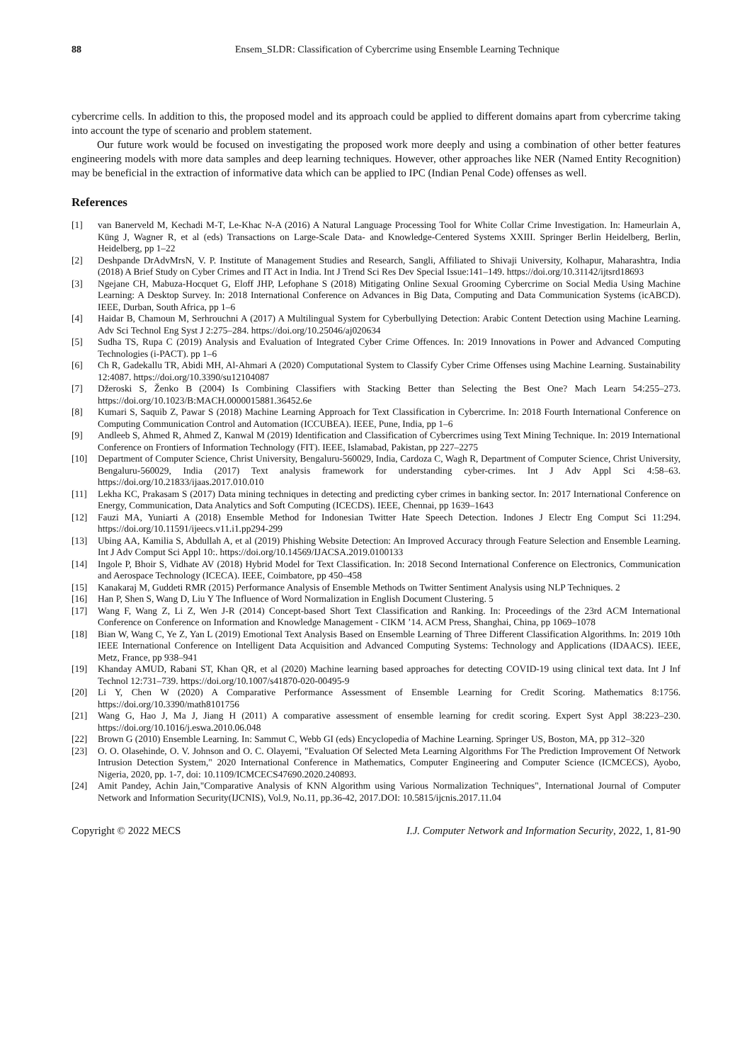88 Ensem_SLDR: Classification of Cybercrime using Ensemble Learning Technique
cybercrime cells. In addition to this, the proposed model and its approach could be applied to different domains apart from cybercrime taking into account the type of scenario and problem statement.
Our future work would be focused on investigating the proposed work more deeply and using a combination of other better features engineering models with more data samples and deep learning techniques. However, other approaches like NER (Named Entity Recognition) may be beneficial in the extraction of informative data which can be applied to IPC (Indian Penal Code) offenses as well.
References
[1] van Banerveld M, Kechadi M-T, Le-Khac N-A (2016) A Natural Language Processing Tool for White Collar Crime Investigation. In: Hameurlain A, Küng J, Wagner R, et al (eds) Transactions on Large-Scale Data- and Knowledge-Centered Systems XXIII. Springer Berlin Heidelberg, Berlin, Heidelberg, pp 1–22
[2] Deshpande DrAdvMrsN, V. P. Institute of Management Studies and Research, Sangli, Affiliated to Shivaji University, Kolhapur, Maharashtra, India (2018) A Brief Study on Cyber Crimes and IT Act in India. Int J Trend Sci Res Dev Special Issue:141–149. https://doi.org/10.31142/ijtsrd18693
[3] Ngejane CH, Mabuza-Hocquet G, Eloff JHP, Lefophane S (2018) Mitigating Online Sexual Grooming Cybercrime on Social Media Using Machine Learning: A Desktop Survey. In: 2018 International Conference on Advances in Big Data, Computing and Data Communication Systems (icABCD). IEEE, Durban, South Africa, pp 1–6
[4] Haidar B, Chamoun M, Serhrouchni A (2017) A Multilingual System for Cyberbullying Detection: Arabic Content Detection using Machine Learning. Adv Sci Technol Eng Syst J 2:275–284. https://doi.org/10.25046/aj020634
[5] Sudha TS, Rupa C (2019) Analysis and Evaluation of Integrated Cyber Crime Offences. In: 2019 Innovations in Power and Advanced Computing Technologies (i-PACT). pp 1–6
[6] Ch R, Gadekallu TR, Abidi MH, Al-Ahmari A (2020) Computational System to Classify Cyber Crime Offenses using Machine Learning. Sustainability 12:4087. https://doi.org/10.3390/su12104087
[7] Džeroski S, Ženko B (2004) Is Combining Classifiers with Stacking Better than Selecting the Best One? Mach Learn 54:255–273. https://doi.org/10.1023/B:MACH.0000015881.36452.6e
[8] Kumari S, Saquib Z, Pawar S (2018) Machine Learning Approach for Text Classification in Cybercrime. In: 2018 Fourth International Conference on Computing Communication Control and Automation (ICCUBEA). IEEE, Pune, India, pp 1–6
[9] Andleeb S, Ahmed R, Ahmed Z, Kanwal M (2019) Identification and Classification of Cybercrimes using Text Mining Technique. In: 2019 International Conference on Frontiers of Information Technology (FIT). IEEE, Islamabad, Pakistan, pp 227–2275
[10] Department of Computer Science, Christ University, Bengaluru-560029, India, Cardoza C, Wagh R, Department of Computer Science, Christ University, Bengaluru-560029, India (2017) Text analysis framework for understanding cyber-crimes. Int J Adv Appl Sci 4:58–63. https://doi.org/10.21833/ijaas.2017.010.010
[11] Lekha KC, Prakasam S (2017) Data mining techniques in detecting and predicting cyber crimes in banking sector. In: 2017 International Conference on Energy, Communication, Data Analytics and Soft Computing (ICECDS). IEEE, Chennai, pp 1639–1643
[12] Fauzi MA, Yuniarti A (2018) Ensemble Method for Indonesian Twitter Hate Speech Detection. Indones J Electr Eng Comput Sci 11:294. https://doi.org/10.11591/ijeecs.v11.i1.pp294-299
[13] Ubing AA, Kamilia S, Abdullah A, et al (2019) Phishing Website Detection: An Improved Accuracy through Feature Selection and Ensemble Learning. Int J Adv Comput Sci Appl 10:. https://doi.org/10.14569/IJACSA.2019.0100133
[14] Ingole P, Bhoir S, Vidhate AV (2018) Hybrid Model for Text Classification. In: 2018 Second International Conference on Electronics, Communication and Aerospace Technology (ICECA). IEEE, Coimbatore, pp 450–458
[15] Kanakaraj M, Guddeti RMR (2015) Performance Analysis of Ensemble Methods on Twitter Sentiment Analysis using NLP Techniques. 2
[16] Han P, Shen S, Wang D, Liu Y The Influence of Word Normalization in English Document Clustering. 5
[17] Wang F, Wang Z, Li Z, Wen J-R (2014) Concept-based Short Text Classification and Ranking. In: Proceedings of the 23rd ACM International Conference on Conference on Information and Knowledge Management - CIKM ’14. ACM Press, Shanghai, China, pp 1069–1078
[18] Bian W, Wang C, Ye Z, Yan L (2019) Emotional Text Analysis Based on Ensemble Learning of Three Different Classification Algorithms. In: 2019 10th IEEE International Conference on Intelligent Data Acquisition and Advanced Computing Systems: Technology and Applications (IDAACS). IEEE, Metz, France, pp 938–941
[19] Khanday AMUD, Rabani ST, Khan QR, et al (2020) Machine learning based approaches for detecting COVID-19 using clinical text data. Int J Inf Technol 12:731–739. https://doi.org/10.1007/s41870-020-00495-9
[20] Li Y, Chen W (2020) A Comparative Performance Assessment of Ensemble Learning for Credit Scoring. Mathematics 8:1756. https://doi.org/10.3390/math8101756
[21] Wang G, Hao J, Ma J, Jiang H (2011) A comparative assessment of ensemble learning for credit scoring. Expert Syst Appl 38:223–230. https://doi.org/10.1016/j.eswa.2010.06.048
[22] Brown G (2010) Ensemble Learning. In: Sammut C, Webb GI (eds) Encyclopedia of Machine Learning. Springer US, Boston, MA, pp 312–320
[23] O. O. Olasehinde, O. V. Johnson and O. C. Olayemi, "Evaluation Of Selected Meta Learning Algorithms For The Prediction Improvement Of Network Intrusion Detection System," 2020 International Conference in Mathematics, Computer Engineering and Computer Science (ICMCECS), Ayobo, Nigeria, 2020, pp. 1-7, doi: 10.1109/ICMCECS47690.2020.240893.
[24] Amit Pandey, Achin Jain,"Comparative Analysis of KNN Algorithm using Various Normalization Techniques", International Journal of Computer Network and Information Security(IJCNIS), Vol.9, No.11, pp.36-42, 2017.DOI: 10.5815/ijcnis.2017.11.04
Copyright © 2022 MECS I.J. Computer Network and Information Security, 2022, 1, 81-90